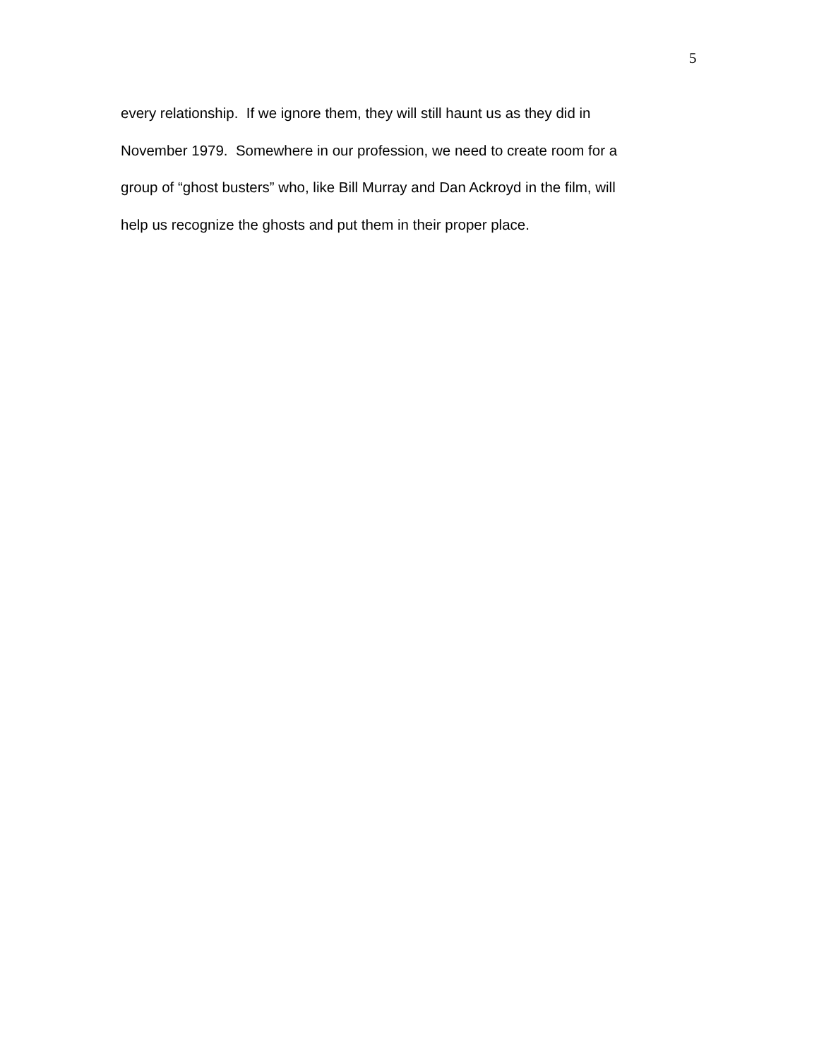5
every relationship. If we ignore them, they will still haunt us as they did in
November 1979. Somewhere in our profession, we need to create room for a
group of “ghost busters” who, like Bill Murray and Dan Ackroyd in the film, will
help us recognize the ghosts and put them in their proper place.